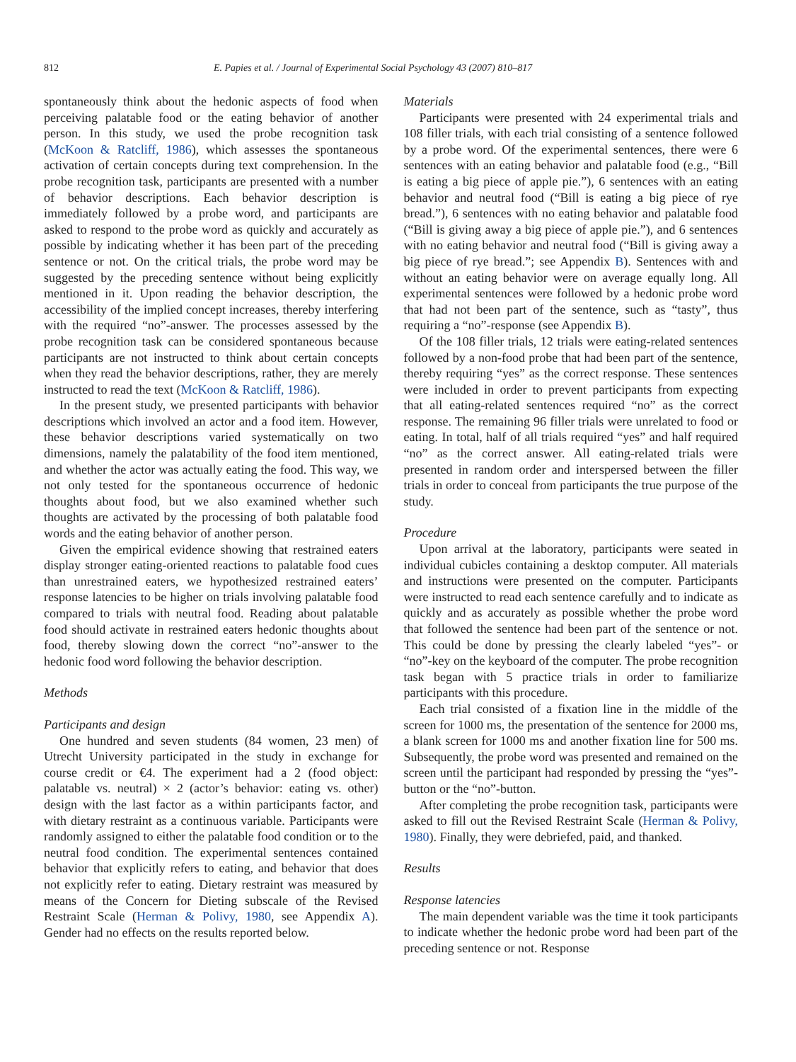812 E. Papies et al. / Journal of Experimental Social Psychology 43 (2007) 810–817
spontaneously think about the hedonic aspects of food when perceiving palatable food or the eating behavior of another person. In this study, we used the probe recognition task (McKoon & Ratcliff, 1986), which assesses the spontaneous activation of certain concepts during text comprehension. In the probe recognition task, participants are presented with a number of behavior descriptions. Each behavior description is immediately followed by a probe word, and participants are asked to respond to the probe word as quickly and accurately as possible by indicating whether it has been part of the preceding sentence or not. On the critical trials, the probe word may be suggested by the preceding sentence without being explicitly mentioned in it. Upon reading the behavior description, the accessibility of the implied concept increases, thereby interfering with the required “no”-answer. The processes assessed by the probe recognition task can be considered spontaneous because participants are not instructed to think about certain concepts when they read the behavior descriptions, rather, they are merely instructed to read the text (McKoon & Ratcliff, 1986).
In the present study, we presented participants with behavior descriptions which involved an actor and a food item. However, these behavior descriptions varied systematically on two dimensions, namely the palatability of the food item mentioned, and whether the actor was actually eating the food. This way, we not only tested for the spontaneous occurrence of hedonic thoughts about food, but we also examined whether such thoughts are activated by the processing of both palatable food words and the eating behavior of another person.
Given the empirical evidence showing that restrained eaters display stronger eating-oriented reactions to palatable food cues than unrestrained eaters, we hypothesized restrained eaters’ response latencies to be higher on trials involving palatable food compared to trials with neutral food. Reading about palatable food should activate in restrained eaters hedonic thoughts about food, thereby slowing down the correct “no”-answer to the hedonic food word following the behavior description.
Methods
Participants and design
One hundred and seven students (84 women, 23 men) of Utrecht University participated in the study in exchange for course credit or €4. The experiment had a 2 (food object: palatable vs. neutral) × 2 (actor’s behavior: eating vs. other) design with the last factor as a within participants factor, and with dietary restraint as a continuous variable. Participants were randomly assigned to either the palatable food condition or to the neutral food condition. The experimental sentences contained behavior that explicitly refers to eating, and behavior that does not explicitly refer to eating. Dietary restraint was measured by means of the Concern for Dieting subscale of the Revised Restraint Scale (Herman & Polivy, 1980, see Appendix A). Gender had no effects on the results reported below.
Materials
Participants were presented with 24 experimental trials and 108 filler trials, with each trial consisting of a sentence followed by a probe word. Of the experimental sentences, there were 6 sentences with an eating behavior and palatable food (e.g., “Bill is eating a big piece of apple pie.”), 6 sentences with an eating behavior and neutral food (“Bill is eating a big piece of rye bread.”), 6 sentences with no eating behavior and palatable food (“Bill is giving away a big piece of apple pie.”), and 6 sentences with no eating behavior and neutral food (“Bill is giving away a big piece of rye bread.”; see Appendix B). Sentences with and without an eating behavior were on average equally long. All experimental sentences were followed by a hedonic probe word that had not been part of the sentence, such as “tasty”, thus requiring a “no”-response (see Appendix B).
Of the 108 filler trials, 12 trials were eating-related sentences followed by a non-food probe that had been part of the sentence, thereby requiring “yes” as the correct response. These sentences were included in order to prevent participants from expecting that all eating-related sentences required “no” as the correct response. The remaining 96 filler trials were unrelated to food or eating. In total, half of all trials required “yes” and half required “no” as the correct answer. All eating-related trials were presented in random order and interspersed between the filler trials in order to conceal from participants the true purpose of the study.
Procedure
Upon arrival at the laboratory, participants were seated in individual cubicles containing a desktop computer. All materials and instructions were presented on the computer. Participants were instructed to read each sentence carefully and to indicate as quickly and as accurately as possible whether the probe word that followed the sentence had been part of the sentence or not. This could be done by pressing the clearly labeled “yes”- or “no”-key on the keyboard of the computer. The probe recognition task began with 5 practice trials in order to familiarize participants with this procedure.
Each trial consisted of a fixation line in the middle of the screen for 1000 ms, the presentation of the sentence for 2000 ms, a blank screen for 1000 ms and another fixation line for 500 ms. Subsequently, the probe word was presented and remained on the screen until the participant had responded by pressing the “yes”-button or the “no”-button.
After completing the probe recognition task, participants were asked to fill out the Revised Restraint Scale (Herman & Polivy, 1980). Finally, they were debriefed, paid, and thanked.
Results
Response latencies
The main dependent variable was the time it took participants to indicate whether the hedonic probe word had been part of the preceding sentence or not. Response